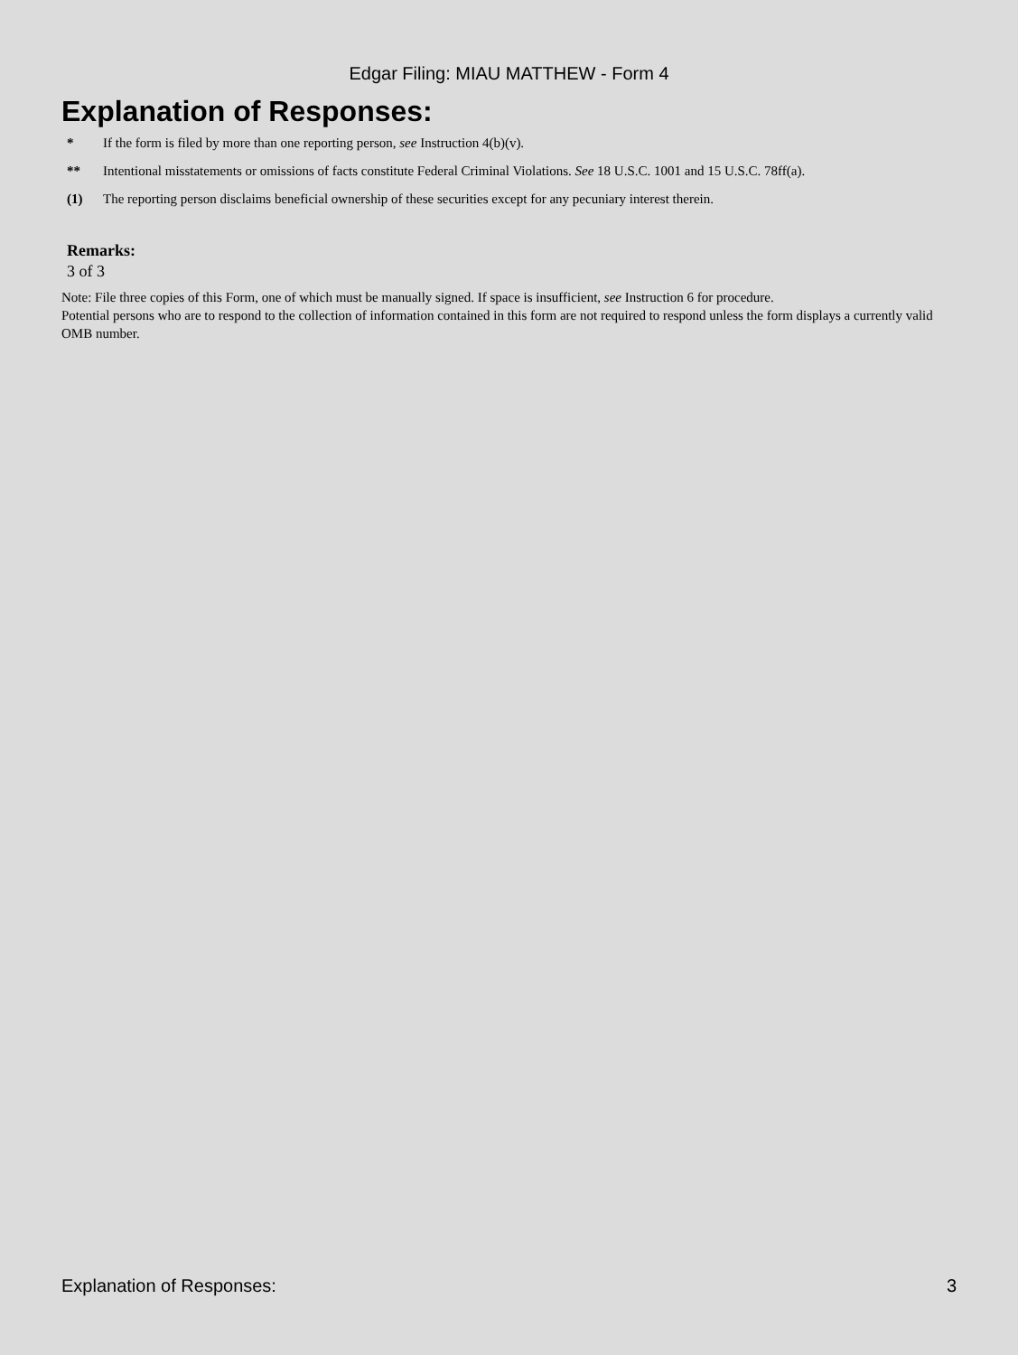Edgar Filing: MIAU MATTHEW - Form 4
Explanation of Responses:
| * | If the form is filed by more than one reporting person, see Instruction 4(b)(v). |
| ** | Intentional misstatements or omissions of facts constitute Federal Criminal Violations. See 18 U.S.C. 1001 and 15 U.S.C. 78ff(a). |
| (1) | The reporting person disclaims beneficial ownership of these securities except for any pecuniary interest therein. |
Remarks:
3 of 3
Note: File three copies of this Form, one of which must be manually signed. If space is insufficient, see Instruction 6 for procedure.
Potential persons who are to respond to the collection of information contained in this form are not required to respond unless the form displays a currently valid OMB number.
Explanation of Responses: 3